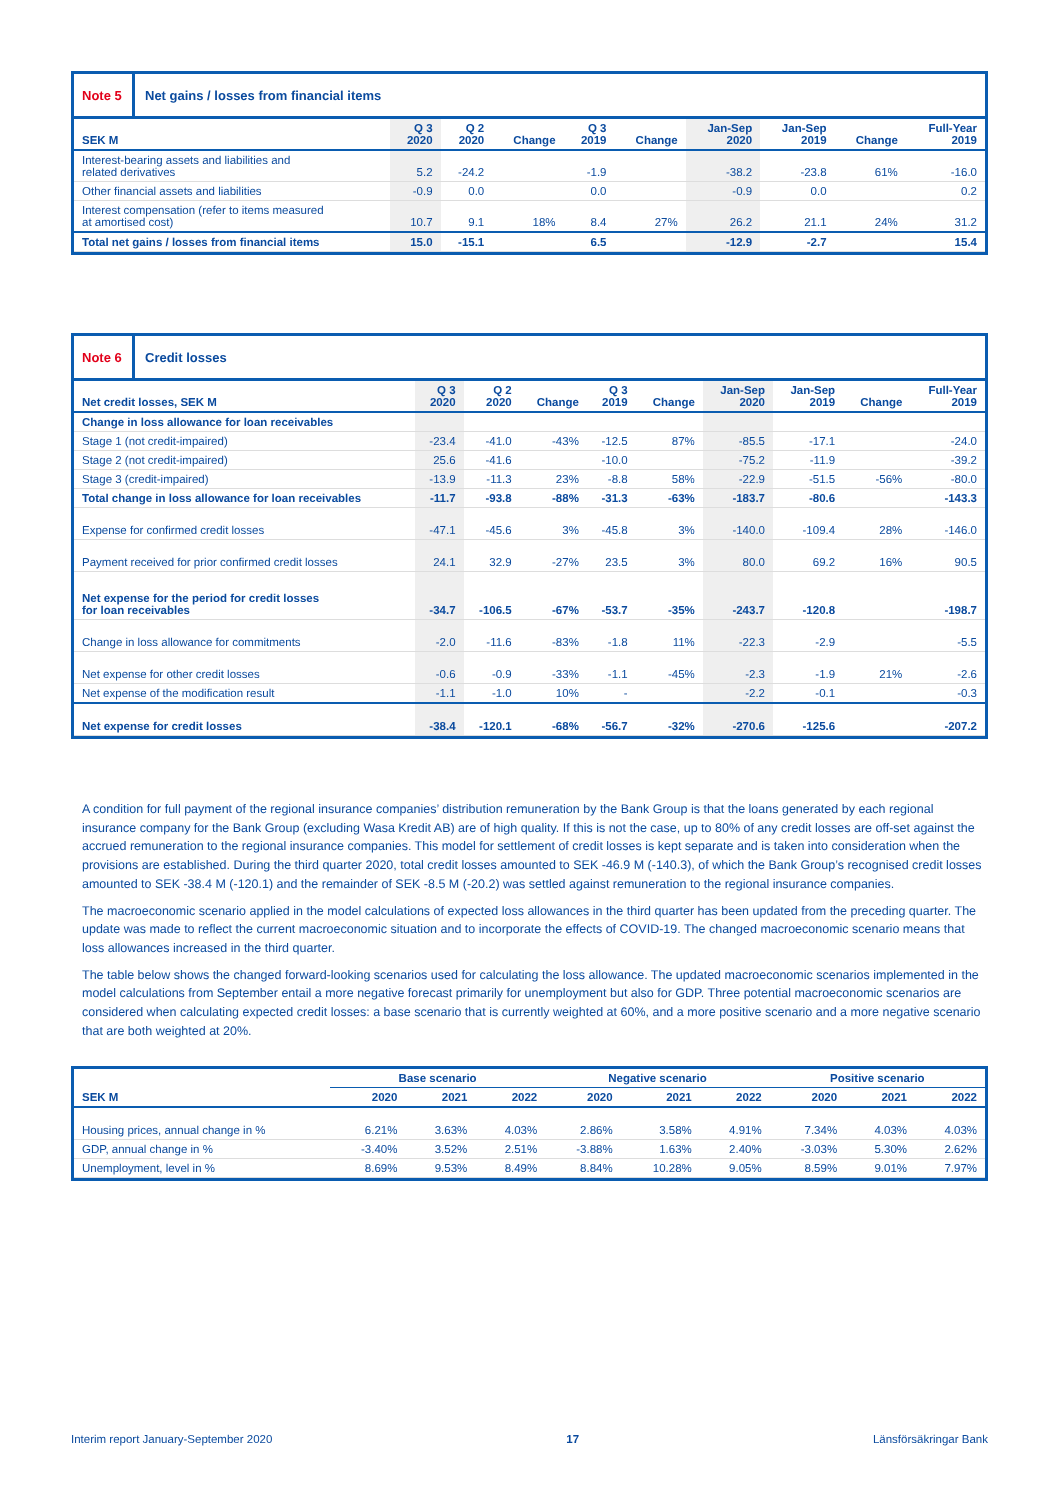Note 5 Net gains / losses from financial items
| SEK M | Q 3 2020 | Q 2 2020 | Change | Q 3 2019 | Change | Jan-Sep 2020 | Jan-Sep 2019 | Change | Full-Year 2019 |
| --- | --- | --- | --- | --- | --- | --- | --- | --- | --- |
| Interest-bearing assets and liabilities and related derivatives | 5.2 | -24.2 | | -1.9 | | -38.2 | -23.8 | 61% | -16.0 |
| Other financial assets and liabilities | -0.9 | 0.0 | | 0.0 | | -0.9 | 0.0 | | 0.2 |
| Interest compensation (refer to items measured at amortised cost) | 10.7 | 9.1 | 18% | 8.4 | 27% | 26.2 | 21.1 | 24% | 31.2 |
| Total net gains / losses from financial items | 15.0 | -15.1 | | 6.5 | | -12.9 | -2.7 | | 15.4 |
Note 6 Credit losses
| Net credit losses, SEK M | Q 3 2020 | Q 2 2020 | Change | Q 3 2019 | Change | Jan-Sep 2020 | Jan-Sep 2019 | Change | Full-Year 2019 |
| --- | --- | --- | --- | --- | --- | --- | --- | --- | --- |
| Change in loss allowance for loan receivables | | | | | | | | | |
| Stage 1 (not credit-impaired) | -23.4 | -41.0 | -43% | -12.5 | 87% | -85.5 | -17.1 | | -24.0 |
| Stage 2 (not credit-impaired) | 25.6 | -41.6 | | -10.0 | | -75.2 | -11.9 | | -39.2 |
| Stage 3 (credit-impaired) | -13.9 | -11.3 | 23% | -8.8 | 58% | -22.9 | -51.5 | -56% | -80.0 |
| Total change in loss allowance for loan receivables | -11.7 | -93.8 | -88% | -31.3 | -63% | -183.7 | -80.6 | | -143.3 |
| Expense for confirmed credit losses | -47.1 | -45.6 | 3% | -45.8 | 3% | -140.0 | -109.4 | 28% | -146.0 |
| Payment received for prior confirmed credit losses | 24.1 | 32.9 | -27% | 23.5 | 3% | 80.0 | 69.2 | 16% | 90.5 |
| Net expense for the period for credit losses for loan receivables | -34.7 | -106.5 | -67% | -53.7 | -35% | -243.7 | -120.8 | | -198.7 |
| Change in loss allowance for commitments | -2.0 | -11.6 | -83% | -1.8 | 11% | -22.3 | -2.9 | | -5.5 |
| Net expense for other credit losses | -0.6 | -0.9 | -33% | -1.1 | -45% | -2.3 | -1.9 | 21% | -2.6 |
| Net expense of the modification result | -1.1 | -1.0 | 10% | - | | -2.2 | -0.1 | | -0.3 |
| Net expense for credit losses | -38.4 | -120.1 | -68% | -56.7 | -32% | -270.6 | -125.6 | | -207.2 |
A condition for full payment of the regional insurance companies’ distribution remuneration by the Bank Group is that the loans generated by each regional insurance company for the Bank Group (excluding Wasa Kredit AB) are of high quality. If this is not the case, up to 80% of any credit losses are off-set against the accrued remuneration to the regional insurance companies. This model for settlement of credit losses is kept separate and is taken into consideration when the provisions are established. During the third quarter 2020, total credit losses amounted to SEK -46.9 M (-140.3), of which the Bank Group’s recognised credit losses amounted to SEK -38.4 M (-120.1) and the remainder of SEK -8.5 M (-20.2) was settled against remuneration to the regional insurance companies.
The macroeconomic scenario applied in the model calculations of expected loss allowances in the third quarter has been updated from the preceding quarter. The update was made to reflect the current macroeconomic situation and to incorporate the effects of COVID-19. The changed macroeconomic scenario means that loss allowances increased in the third quarter.
The table below shows the changed forward-looking scenarios used for calculating the loss allowance. The updated macroeconomic scenarios implemented in the model calculations from September entail a more negative forecast primarily for unemployment but also for GDP. Three potential macroeconomic scenarios are considered when calculating expected credit losses: a base scenario that is currently weighted at 60%, and a more positive scenario and a more negative scenario that are both weighted at 20%.
| | Base scenario | | | Negative scenario | | | Positive scenario | | |
| --- | --- | --- | --- | --- | --- | --- | --- | --- | --- |
| SEK M | 2020 | 2021 | 2022 | 2020 | 2021 | 2022 | 2020 | 2021 | 2022 |
| Housing prices, annual change in % | 6.21% | 3.63% | 4.03% | 2.86% | 3.58% | 4.91% | 7.34% | 4.03% | 4.03% |
| GDP, annual change in % | -3.40% | 3.52% | 2.51% | -3.88% | 1.63% | 2.40% | -3.03% | 5.30% | 2.62% |
| Unemployment, level in % | 8.69% | 9.53% | 8.49% | 8.84% | 10.28% | 9.05% | 8.59% | 9.01% | 7.97% |
Interim report January-September 2020 17 Länsförsäkringar Bank